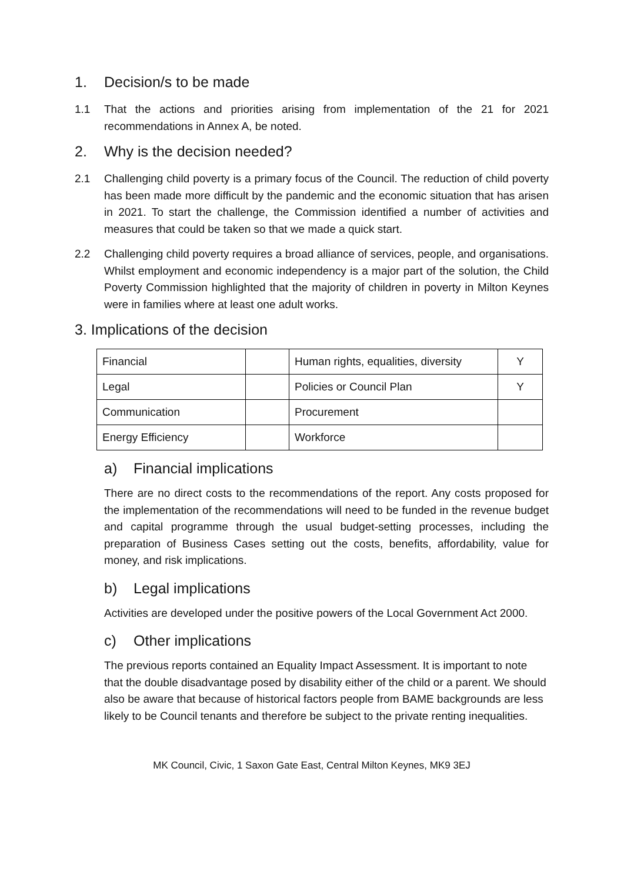1. Decision/s to be made
1.1 That the actions and priorities arising from implementation of the 21 for 2021 recommendations in Annex A, be noted.
2. Why is the decision needed?
2.1 Challenging child poverty is a primary focus of the Council. The reduction of child poverty has been made more difficult by the pandemic and the economic situation that has arisen in 2021. To start the challenge, the Commission identified a number of activities and measures that could be taken so that we made a quick start.
2.2 Challenging child poverty requires a broad alliance of services, people, and organisations. Whilst employment and economic independency is a major part of the solution, the Child Poverty Commission highlighted that the majority of children in poverty in Milton Keynes were in families where at least one adult works.
3. Implications of the decision
| Financial | | Human rights, equalities, diversity | Y |
| Legal | | Policies or Council Plan | Y |
| Communication | | Procurement | |
| Energy Efficiency | | Workforce | |
a) Financial implications
There are no direct costs to the recommendations of the report. Any costs proposed for the implementation of the recommendations will need to be funded in the revenue budget and capital programme through the usual budget-setting processes, including the preparation of Business Cases setting out the costs, benefits, affordability, value for money, and risk implications.
b) Legal implications
Activities are developed under the positive powers of the Local Government Act 2000.
c) Other implications
The previous reports contained an Equality Impact Assessment. It is important to note that the double disadvantage posed by disability either of the child or a parent. We should also be aware that because of historical factors people from BAME backgrounds are less likely to be Council tenants and therefore be subject to the private renting inequalities.
MK Council, Civic, 1 Saxon Gate East, Central Milton Keynes, MK9 3EJ